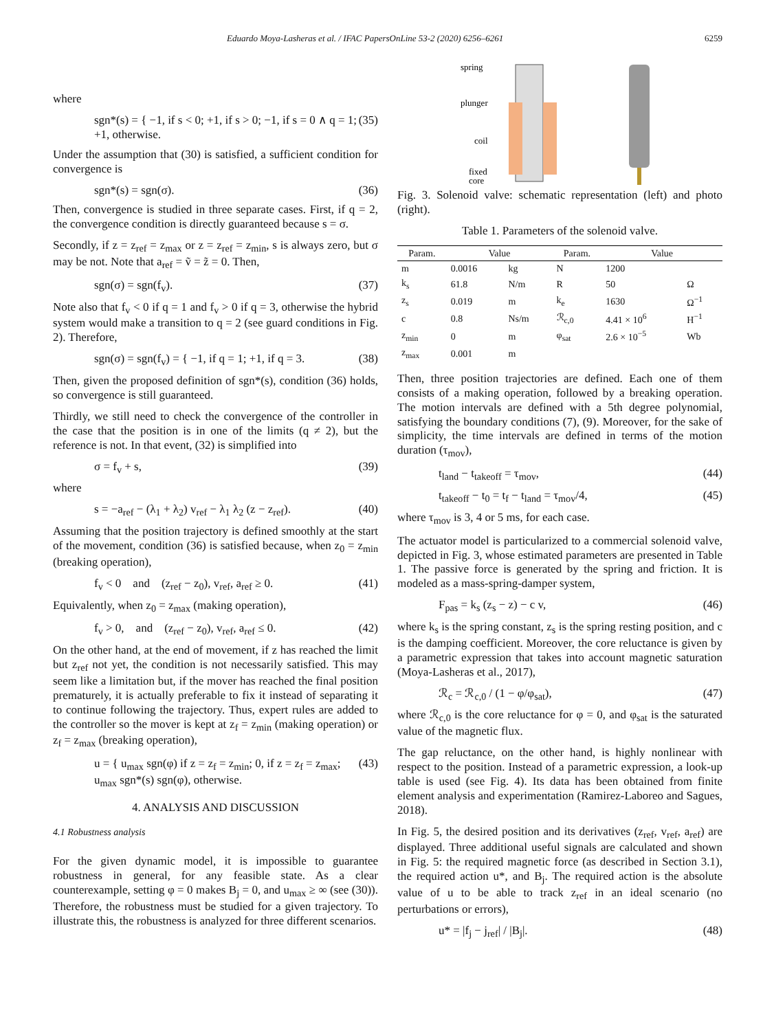Eduardo Moya-Lasheras et al. / IFAC PapersOnLine 53-2 (2020) 6256–6261 6259
where
sgn*(s) = { −1, if s < 0; +1, if s > 0; −1, if s = 0 ∧ q = 1; +1, otherwise. (35)
Under the assumption that (30) is satisfied, a sufficient condition for convergence is
sgn*(s) = sgn(σ). (36)
Then, convergence is studied in three separate cases. First, if q = 2, the convergence condition is directly guaranteed because s = σ.
Secondly, if z = z<sub>ref</sub> = z<sub>max</sub> or z = z<sub>ref</sub> = z<sub>min</sub>, s is always zero, but σ may be not. Note that a<sub>ref</sub> = ṽ = z̃ = 0. Then,
sgn(σ) = sgn(f<sub>v</sub>). (37)
Note also that f<sub>v</sub> < 0 if q = 1 and f<sub>v</sub> > 0 if q = 3, otherwise the hybrid system would make a transition to q = 2 (see guard conditions in Fig. 2). Therefore,
sgn(σ) = sgn(f<sub>v</sub>) = { −1, if q = 1; +1, if q = 3. (38)
Then, given the proposed definition of sgn*(s), condition (36) holds, so convergence is still guaranteed.
Thirdly, we still need to check the convergence of the controller in the case that the position is in one of the limits (q ≠ 2), but the reference is not. In that event, (32) is simplified into
σ = f<sub>v</sub> + s, (39)
where
s = −a<sub>ref</sub> − (λ<sub>1</sub> + λ<sub>2</sub>) v<sub>ref</sub> − λ<sub>1</sub> λ<sub>2</sub> (z − z<sub>ref</sub>). (40)
Assuming that the position trajectory is defined smoothly at the start of the movement, condition (36) is satisfied because, when z<sub>0</sub> = z<sub>min</sub> (breaking operation),
f<sub>v</sub> < 0 and (z<sub>ref</sub> − z<sub>0</sub>), v<sub>ref</sub>, a<sub>ref</sub> ≥ 0. (41)
Equivalently, when z<sub>0</sub> = z<sub>max</sub> (making operation),
f<sub>v</sub> > 0, and (z<sub>ref</sub> − z<sub>0</sub>), v<sub>ref</sub>, a<sub>ref</sub> ≤ 0. (42)
On the other hand, at the end of movement, if z has reached the limit but z<sub>ref</sub> not yet, the condition is not necessarily satisfied. This may seem like a limitation but, if the mover has reached the final position prematurely, it is actually preferable to fix it instead of separating it to continue following the trajectory. Thus, expert rules are added to the controller so the mover is kept at z<sub>f</sub> = z<sub>min</sub> (making operation) or z<sub>f</sub> = z<sub>max</sub> (breaking operation),
u = { u<sub>max</sub> sgn(φ) if z = z<sub>f</sub> = z<sub>min</sub>; 0, if z = z<sub>f</sub> = z<sub>max</sub>; u<sub>max</sub> sgn*(s) sgn(φ), otherwise. (43)
4. ANALYSIS AND DISCUSSION
4.1 Robustness analysis
For the given dynamic model, it is impossible to guarantee robustness in general, for any feasible state. As a clear counterexample, setting φ = 0 makes B<sub>j</sub> = 0, and u<sub>max</sub> ≥ ∞ (see (30)). Therefore, the robustness must be studied for a given trajectory. To illustrate this, the robustness is analyzed for three different scenarios.
spring
plunger
coil
fixed
core
Fig. 3. Solenoid valve: schematic representation (left) and photo (right).
Table 1. Parameters of the solenoid valve.
| Param. | Value | | Param. | Value | |
| --- | --- | --- | --- | --- | --- |
| m | 0.0016 | kg | N | 1200 | |
| k<sub>s</sub> | 61.8 | N/m | R | 50 | Ω |
| z<sub>s</sub> | 0.019 | m | k<sub>e</sub> | 1630 | Ω<sup>−1</sup> |
| c | 0.8 | Ns/m | ℛ<sub>c,0</sub> | 4.41 × 10<sup>6</sup> | H<sup>−1</sup> |
| z<sub>min</sub> | 0 | m | φ<sub>sat</sub> | 2.6 × 10<sup>−5</sup> | Wb |
| z<sub>max</sub> | 0.001 | m | | | |
Then, three position trajectories are defined. Each one of them consists of a making operation, followed by a breaking operation. The motion intervals are defined with a 5th degree polynomial, satisfying the boundary conditions (7), (9). Moreover, for the sake of simplicity, the time intervals are defined in terms of the motion duration (τ<sub>mov</sub>),
t<sub>land</sub> − t<sub>takeoff</sub> = τ<sub>mov</sub>, (44)
t<sub>takeoff</sub> − t<sub>0</sub> = t<sub>f</sub> − t<sub>land</sub> = τ<sub>mov</sub>/4, (45)
where τ<sub>mov</sub> is 3, 4 or 5 ms, for each case.
The actuator model is particularized to a commercial solenoid valve, depicted in Fig. 3, whose estimated parameters are presented in Table 1. The passive force is generated by the spring and friction. It is modeled as a mass-spring-damper system,
F<sub>pas</sub> = k<sub>s</sub> (z<sub>s</sub> − z) − c v, (46)
where k<sub>s</sub> is the spring constant, z<sub>s</sub> is the spring resting position, and c is the damping coefficient. Moreover, the core reluctance is given by a parametric expression that takes into account magnetic saturation (Moya-Lasheras et al., 2017),
ℛ<sub>c</sub> = ℛ<sub>c,0</sub> / (1 − φ/φ<sub>sat</sub>), (47)
where ℛ<sub>c,0</sub> is the core reluctance for φ = 0, and φ<sub>sat</sub> is the saturated value of the magnetic flux.
The gap reluctance, on the other hand, is highly nonlinear with respect to the position. Instead of a parametric expression, a look-up table is used (see Fig. 4). Its data has been obtained from finite element analysis and experimentation (Ramirez-Laboreo and Sagues, 2018).
In Fig. 5, the desired position and its derivatives (z<sub>ref</sub>, v<sub>ref</sub>, a<sub>ref</sub>) are displayed. Three additional useful signals are calculated and shown in Fig. 5: the required magnetic force (as described in Section 3.1), the required action u*, and B<sub>j</sub>. The required action is the absolute value of u to be able to track z<sub>ref</sub> in an ideal scenario (no perturbations or errors),
u* = |f<sub>j</sub> − j<sub>ref</sub>| / |B<sub>j</sub>|. (48)